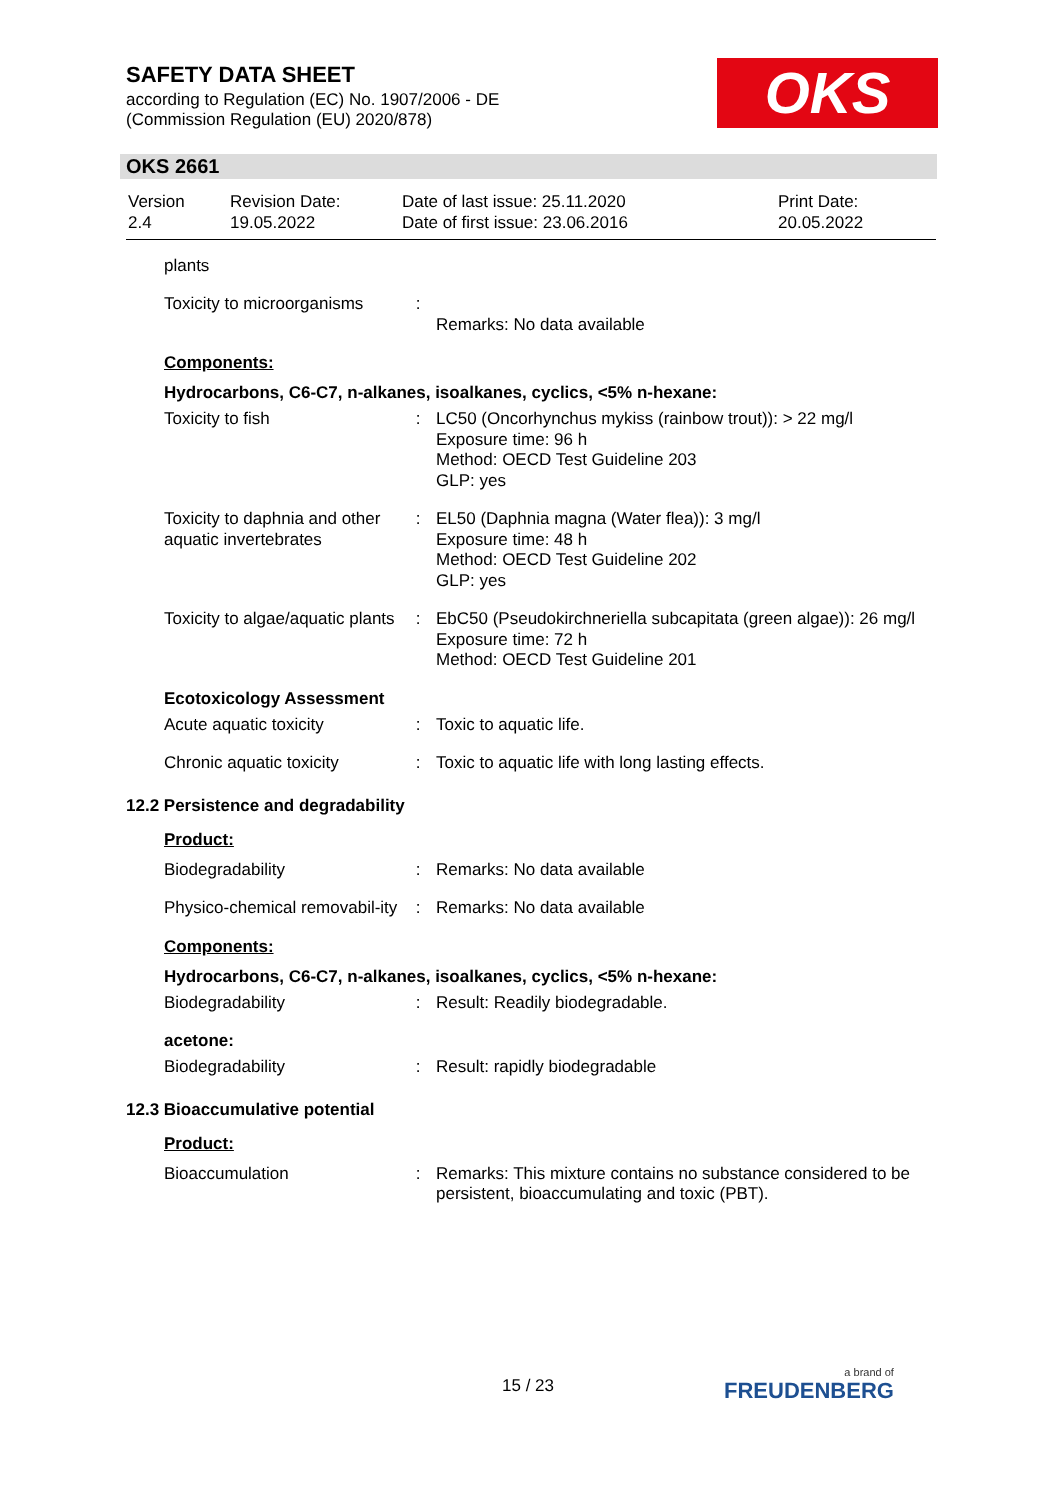SAFETY DATA SHEET
according to Regulation (EC) No. 1907/2006 - DE
(Commission Regulation (EU) 2020/878)
OKS
OKS 2661
| Version 2.4 | Revision Date: 19.05.2022 | Date of last issue: 25.11.2020 Date of first issue: 23.06.2016 | Print Date: 20.05.2022 |
plants
| Toxicity to microorganisms | : | Remarks: No data available |
Components:
Hydrocarbons, C6-C7, n-alkanes, isoalkanes, cyclics, <5% n-hexane:
| Toxicity to fish | : | LC50 (Oncorhynchus mykiss (rainbow trout)): > 22 mg/l Exposure time: 96 h Method: OECD Test Guideline 203 GLP: yes |
| Toxicity to daphnia and other aquatic invertebrates | : | EL50 (Daphnia magna (Water flea)): 3 mg/l Exposure time: 48 h Method: OECD Test Guideline 202 GLP: yes |
| Toxicity to algae/aquatic plants | : | EbC50 (Pseudokirchneriella subcapitata (green algae)): 26 mg/l Exposure time: 72 h Method: OECD Test Guideline 201 |
Ecotoxicology Assessment
| Acute aquatic toxicity | : | Toxic to aquatic life. |
| Chronic aquatic toxicity | : | Toxic to aquatic life with long lasting effects. |
12.2 Persistence and degradability
Product:
| Biodegradability | : | Remarks: No data available |
| Physico-chemical removabil-ity | : | Remarks: No data available |
Components:
Hydrocarbons, C6-C7, n-alkanes, isoalkanes, cyclics, <5% n-hexane:
| Biodegradability | : | Result: Readily biodegradable. |
acetone:
| Biodegradability | : | Result: rapidly biodegradable |
12.3 Bioaccumulative potential
Product:
| Bioaccumulation | : | Remarks: This mixture contains no substance considered to be persistent, bioaccumulating and toxic (PBT). |
15 / 23 a brand of
FREUDENBERG